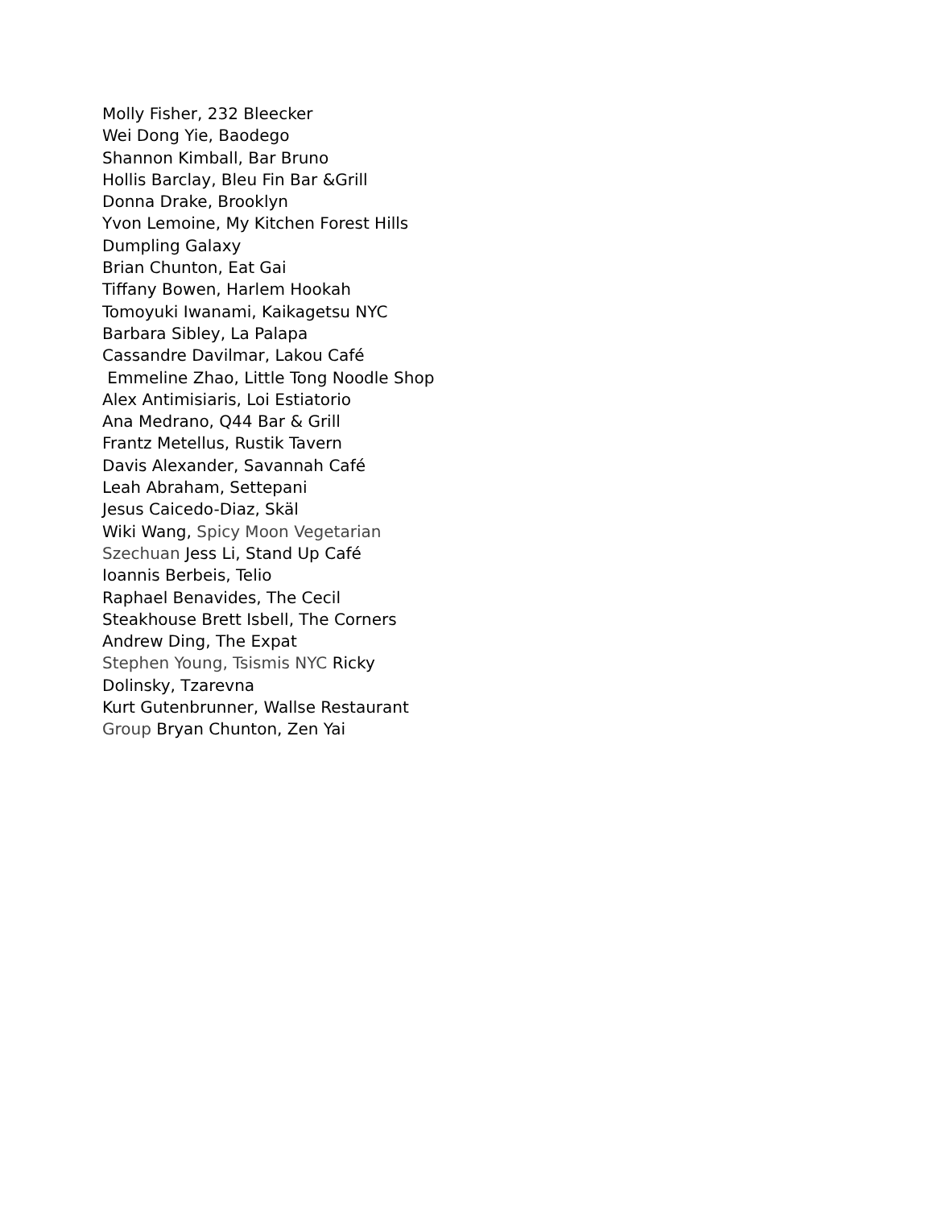Molly Fisher, 232 Bleecker
Wei Dong Yie, Baodego
Shannon Kimball, Bar Bruno
Hollis Barclay, Bleu Fin Bar &Grill
Donna Drake, Brooklyn
Yvon Lemoine, My Kitchen Forest Hills
Dumpling Galaxy
Brian Chunton, Eat Gai
Tiffany Bowen, Harlem Hookah
Tomoyuki Iwanami, Kaikagetsu NYC
Barbara Sibley, La Palapa
Cassandre Davilmar, Lakou Café
Emmeline Zhao, Little Tong Noodle Shop
Alex Antimisiaris, Loi Estiatorio
Ana Medrano, Q44 Bar & Grill
Frantz Metellus, Rustik Tavern
Davis Alexander, Savannah Café
Leah Abraham, Settepani
Jesus Caicedo-Diaz, Skäl
Wiki Wang, Spicy Moon Vegetarian
Szechuan Jess Li, Stand Up Café
Ioannis Berbeis, Telio
Raphael Benavides, The Cecil
Steakhouse Brett Isbell, The Corners
Andrew Ding, The Expat
Stephen Young, Tsismis NYC Ricky
Dolinsky, Tzarevna
Kurt Gutenbrunner, Wallse Restaurant
Group Bryan Chunton, Zen Yai